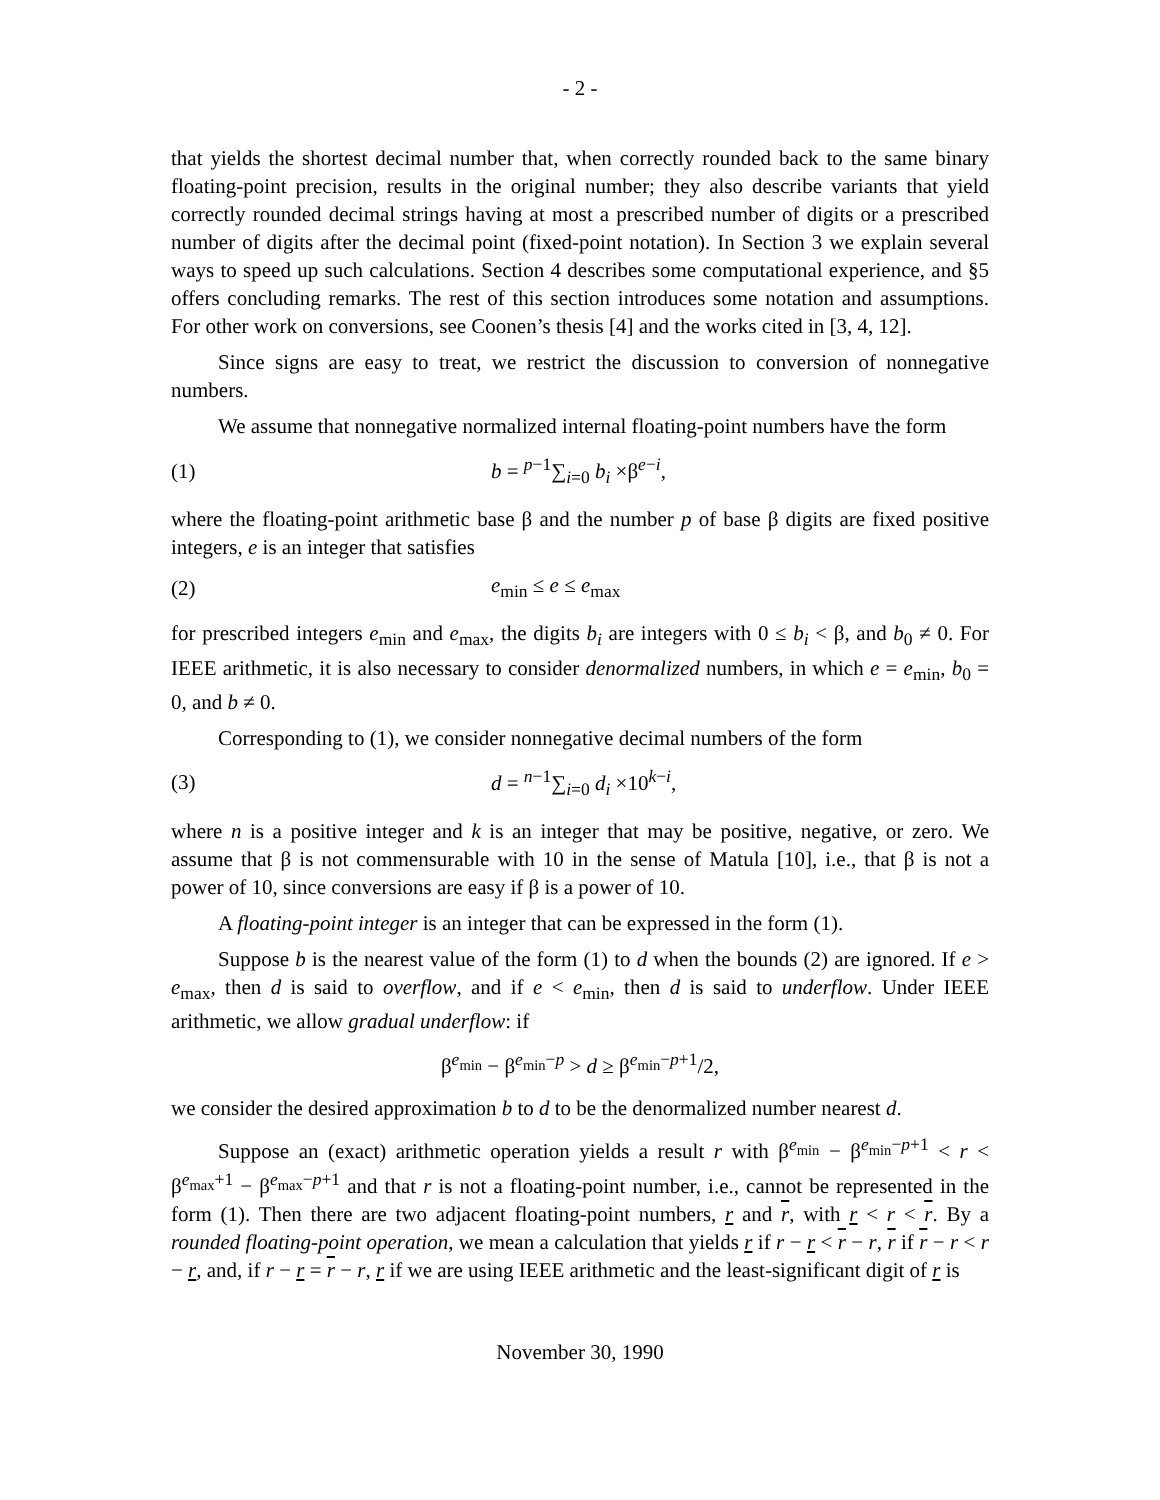- 2 -
that yields the shortest decimal number that, when correctly rounded back to the same binary floating-point precision, results in the original number; they also describe variants that yield correctly rounded decimal strings having at most a prescribed number of digits or a prescribed number of digits after the decimal point (fixed-point notation). In Section 3 we explain several ways to speed up such calculations. Section 4 describes some computational experience, and §5 offers concluding remarks. The rest of this section introduces some notation and assumptions. For other work on conversions, see Coonen’s thesis [4] and the works cited in [3, 4, 12].
Since signs are easy to treat, we restrict the discussion to conversion of nonnegative numbers.
We assume that nonnegative normalized internal floating-point numbers have the form
(1) b = <sup>p−1</sup>∑<sub>i=0</sub> b<sub>i</sub> ×β<sup>e−i</sup>,
where the floating-point arithmetic base β and the number p of base β digits are fixed positive integers, e is an integer that satisfies
(2) e<sub>min</sub> ≤ e ≤ e<sub>max</sub>
for prescribed integers e<sub>min</sub> and e<sub>max</sub>, the digits b<sub>i</sub> are integers with 0 ≤ b<sub>i</sub> < β, and b<sub>0</sub> ≠ 0. For IEEE arithmetic, it is also necessary to consider denormalized numbers, in which e = e<sub>min</sub>, b<sub>0</sub> = 0, and b ≠ 0.
Corresponding to (1), we consider nonnegative decimal numbers of the form
(3) d = <sup>n−1</sup>∑<sub>i=0</sub> d<sub>i</sub> ×10<sup>k−i</sup>,
where n is a positive integer and k is an integer that may be positive, negative, or zero. We assume that β is not commensurable with 10 in the sense of Matula [10], i.e., that β is not a power of 10, since conversions are easy if β is a power of 10.
A floating-point integer is an integer that can be expressed in the form (1).
Suppose b is the nearest value of the form (1) to d when the bounds (2) are ignored. If e > e<sub>max</sub>, then d is said to overflow, and if e < e<sub>min</sub>, then d is said to underflow. Under IEEE arithmetic, we allow gradual underflow: if
β<sup>e<sub>min</sub></sup> − β<sup>e<sub>min</sub>−p</sup> > d ≥ β<sup>e<sub>min</sub>−p+1</sup>/2,
we consider the desired approximation b to d to be the denormalized number nearest d.
Suppose an (exact) arithmetic operation yields a result r with β<sup>e<sub>min</sub></sup> − β<sup>e<sub>min</sub>−p+1</sup> < r < β<sup>e<sub>max</sub>+1</sup> − β<sup>e<sub>max</sub>−p+1</sup> and that r is not a floating-point number, i.e., cannot be represented in the form (1). Then there are two adjacent floating-point numbers, r and r, with r < r < r. By a rounded floating-point operation, we mean a calculation that yields r if r − r < r − r, r if r − r < r − r, and, if r − r = r − r, r if we are using IEEE arithmetic and the least-significant digit of r is
November 30, 1990